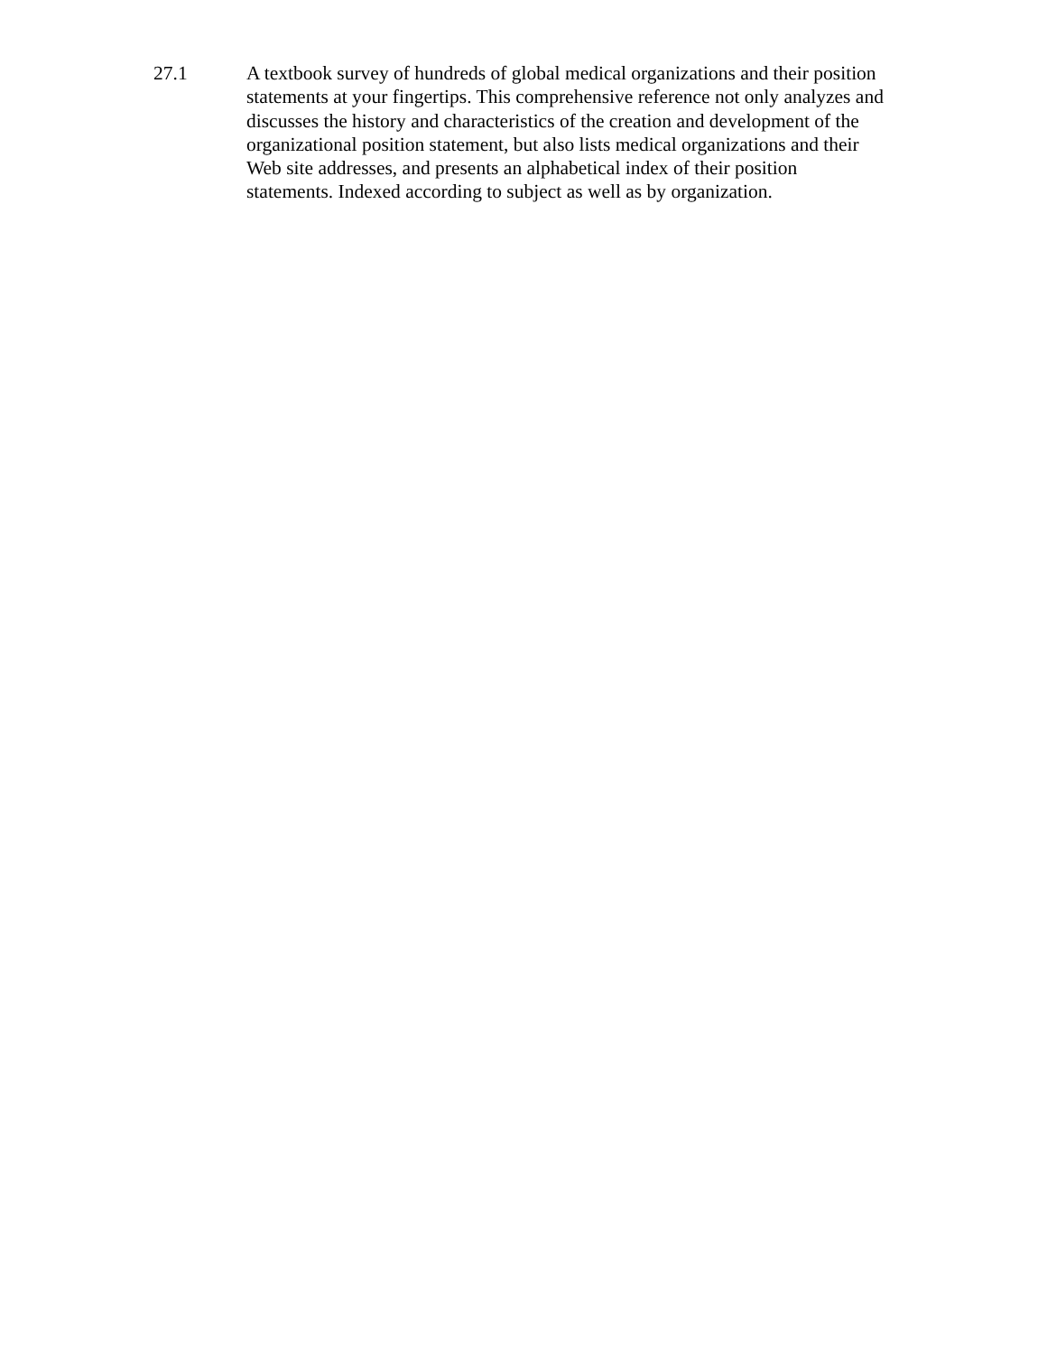27.1 A textbook survey of hundreds of global medical organizations and their position
statements at your fingertips. This comprehensive reference not only analyzes and
discusses the history and characteristics of the creation and development of the
organizational position statement, but also lists medical organizations and their
Web site addresses, and presents an alphabetical index of their position
statements. Indexed according to subject as well as by organization.